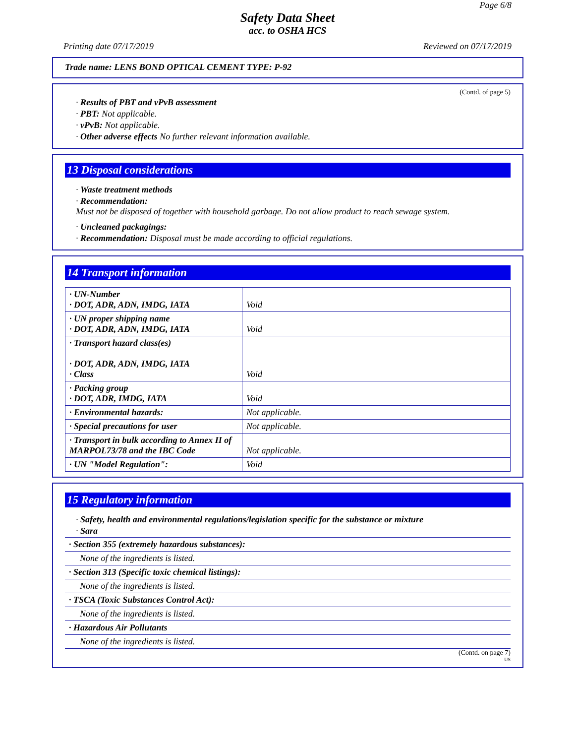Page 6/8
Safety Data Sheet
acc. to OSHA HCS
Printing date 07/17/2019 Reviewed on 07/17/2019
Trade name: LENS BOND OPTICAL CEMENT TYPE: P-92
(Contd. of page 5)
· Results of PBT and vPvB assessment
· PBT: Not applicable.
· vPvB: Not applicable.
· Other adverse effects No further relevant information available.
13 Disposal considerations
· Waste treatment methods
· Recommendation:
Must not be disposed of together with household garbage. Do not allow product to reach sewage system.
· Uncleaned packagings:
· Recommendation: Disposal must be made according to official regulations.
14 Transport information
| · UN-Number · DOT, ADR, ADN, IMDG, IATA | Void |
| · UN proper shipping name · DOT, ADR, ADN, IMDG, IATA | Void |
| · Transport hazard class(es) · DOT, ADR, ADN, IMDG, IATA · Class | Void |
| · Packing group · DOT, ADR, IMDG, IATA | Void |
| · Environmental hazards: | Not applicable. |
| · Special precautions for user | Not applicable. |
| · Transport in bulk according to Annex II of MARPOL73/78 and the IBC Code | Not applicable. |
| · UN "Model Regulation": | Void |
15 Regulatory information
· Safety, health and environmental regulations/legislation specific for the substance or mixture
· Sara
| · Section 355 (extremely hazardous substances): |
| None of the ingredients is listed. |
| · Section 313 (Specific toxic chemical listings): |
| None of the ingredients is listed. |
| · TSCA (Toxic Substances Control Act): |
| None of the ingredients is listed. |
| · Hazardous Air Pollutants |
| None of the ingredients is listed. |
(Contd. on page 7)
US